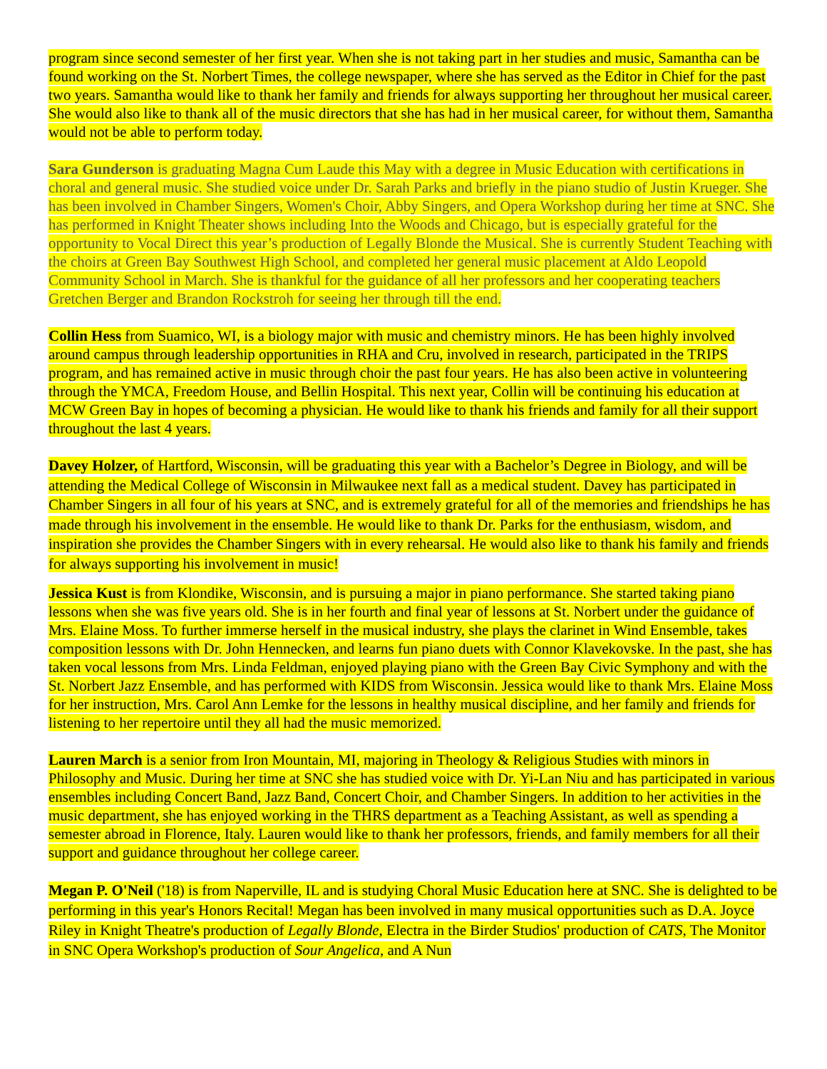program since second semester of her first year. When she is not taking part in her studies and music, Samantha can be found working on the St. Norbert Times, the college newspaper, where she has served as the Editor in Chief for the past two years. Samantha would like to thank her family and friends for always supporting her throughout her musical career. She would also like to thank all of the music directors that she has had in her musical career, for without them, Samantha would not be able to perform today.
Sara Gunderson is graduating Magna Cum Laude this May with a degree in Music Education with certifications in choral and general music. She studied voice under Dr. Sarah Parks and briefly in the piano studio of Justin Krueger. She has been involved in Chamber Singers, Women's Choir, Abby Singers, and Opera Workshop during her time at SNC. She has performed in Knight Theater shows including Into the Woods and Chicago, but is especially grateful for the opportunity to Vocal Direct this year’s production of Legally Blonde the Musical. She is currently Student Teaching with the choirs at Green Bay Southwest High School, and completed her general music placement at Aldo Leopold Community School in March. She is thankful for the guidance of all her professors and her cooperating teachers Gretchen Berger and Brandon Rockstroh for seeing her through till the end.
Collin Hess from Suamico, WI, is a biology major with music and chemistry minors. He has been highly involved around campus through leadership opportunities in RHA and Cru, involved in research, participated in the TRIPS program, and has remained active in music through choir the past four years. He has also been active in volunteering through the YMCA, Freedom House, and Bellin Hospital. This next year, Collin will be continuing his education at MCW Green Bay in hopes of becoming a physician. He would like to thank his friends and family for all their support throughout the last 4 years.
Davey Holzer, of Hartford, Wisconsin, will be graduating this year with a Bachelor’s Degree in Biology, and will be attending the Medical College of Wisconsin in Milwaukee next fall as a medical student. Davey has participated in Chamber Singers in all four of his years at SNC, and is extremely grateful for all of the memories and friendships he has made through his involvement in the ensemble. He would like to thank Dr. Parks for the enthusiasm, wisdom, and inspiration she provides the Chamber Singers with in every rehearsal. He would also like to thank his family and friends for always supporting his involvement in music!
Jessica Kust is from Klondike, Wisconsin, and is pursuing a major in piano performance. She started taking piano lessons when she was five years old. She is in her fourth and final year of lessons at St. Norbert under the guidance of Mrs. Elaine Moss. To further immerse herself in the musical industry, she plays the clarinet in Wind Ensemble, takes composition lessons with Dr. John Hennecken, and learns fun piano duets with Connor Klavekovske. In the past, she has taken vocal lessons from Mrs. Linda Feldman, enjoyed playing piano with the Green Bay Civic Symphony and with the St. Norbert Jazz Ensemble, and has performed with KIDS from Wisconsin. Jessica would like to thank Mrs. Elaine Moss for her instruction, Mrs. Carol Ann Lemke for the lessons in healthy musical discipline, and her family and friends for listening to her repertoire until they all had the music memorized.
Lauren March is a senior from Iron Mountain, MI, majoring in Theology & Religious Studies with minors in Philosophy and Music. During her time at SNC she has studied voice with Dr. Yi-Lan Niu and has participated in various ensembles including Concert Band, Jazz Band, Concert Choir, and Chamber Singers. In addition to her activities in the music department, she has enjoyed working in the THRS department as a Teaching Assistant, as well as spending a semester abroad in Florence, Italy. Lauren would like to thank her professors, friends, and family members for all their support and guidance throughout her college career.
Megan P. O'Neil ('18) is from Naperville, IL and is studying Choral Music Education here at SNC. She is delighted to be performing in this year's Honors Recital! Megan has been involved in many musical opportunities such as D.A. Joyce Riley in Knight Theatre's production of Legally Blonde, Electra in the Birder Studios' production of CATS, The Monitor in SNC Opera Workshop's production of Sour Angelica, and A Nun